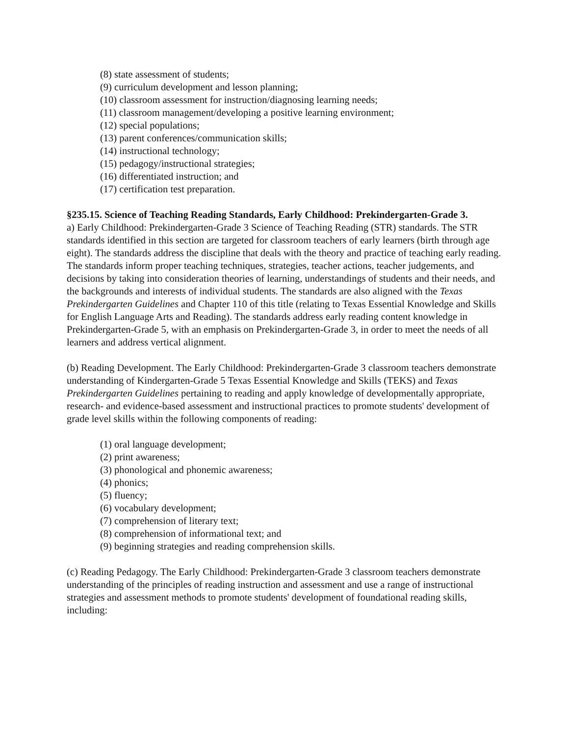(8) state assessment of students;
(9) curriculum development and lesson planning;
(10) classroom assessment for instruction/diagnosing learning needs;
(11) classroom management/developing a positive learning environment;
(12) special populations;
(13) parent conferences/communication skills;
(14) instructional technology;
(15) pedagogy/instructional strategies;
(16) differentiated instruction; and
(17) certification test preparation.
§235.15. Science of Teaching Reading Standards, Early Childhood: Prekindergarten-Grade 3.
a) Early Childhood: Prekindergarten-Grade 3 Science of Teaching Reading (STR) standards. The STR standards identified in this section are targeted for classroom teachers of early learners (birth through age eight). The standards address the discipline that deals with the theory and practice of teaching early reading. The standards inform proper teaching techniques, strategies, teacher actions, teacher judgements, and decisions by taking into consideration theories of learning, understandings of students and their needs, and the backgrounds and interests of individual students. The standards are also aligned with the Texas Prekindergarten Guidelines and Chapter 110 of this title (relating to Texas Essential Knowledge and Skills for English Language Arts and Reading). The standards address early reading content knowledge in Prekindergarten-Grade 5, with an emphasis on Prekindergarten-Grade 3, in order to meet the needs of all learners and address vertical alignment.
(b) Reading Development. The Early Childhood: Prekindergarten-Grade 3 classroom teachers demonstrate understanding of Kindergarten-Grade 5 Texas Essential Knowledge and Skills (TEKS) and Texas Prekindergarten Guidelines pertaining to reading and apply knowledge of developmentally appropriate, research- and evidence-based assessment and instructional practices to promote students' development of grade level skills within the following components of reading:
(1) oral language development;
(2) print awareness;
(3) phonological and phonemic awareness;
(4) phonics;
(5) fluency;
(6) vocabulary development;
(7) comprehension of literary text;
(8) comprehension of informational text; and
(9) beginning strategies and reading comprehension skills.
(c) Reading Pedagogy. The Early Childhood: Prekindergarten-Grade 3 classroom teachers demonstrate understanding of the principles of reading instruction and assessment and use a range of instructional strategies and assessment methods to promote students' development of foundational reading skills, including: